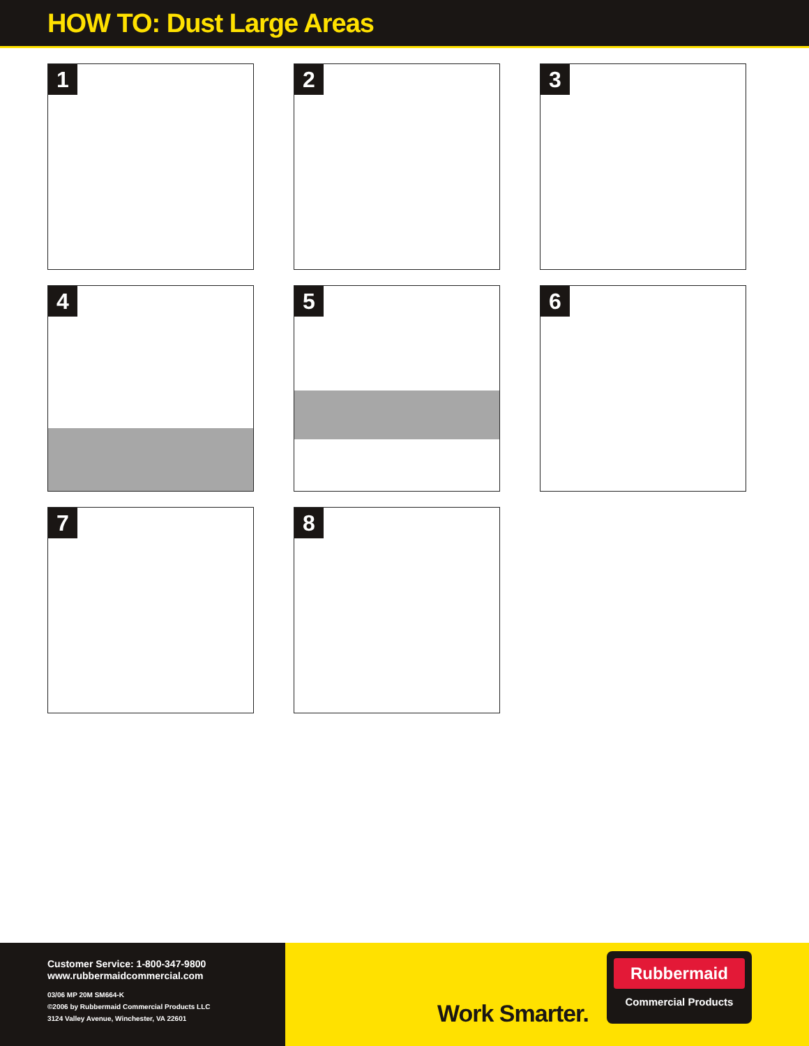HOW TO: Dust Large Areas
1
2
3
4
5
6
7
8
Customer Service: 1-800-347-9800
www.rubbermaidcommercial.com
03/06 MP 20M SM664-K
©2006 by Rubbermaid Commercial Products LLC
3124 Valley Avenue, Winchester, VA 22601
Work Smarter.
Rubbermaid
Commercial Products